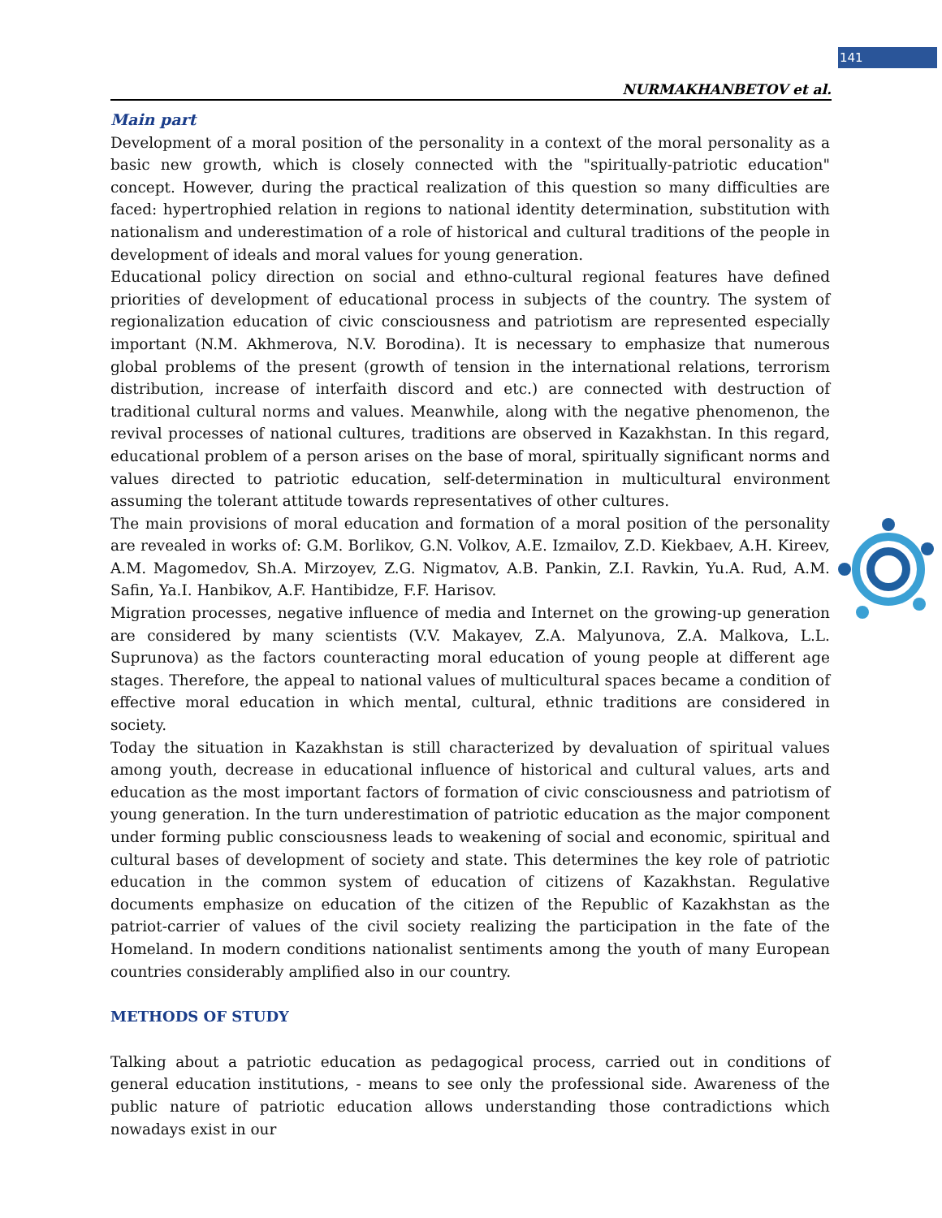141
NURMAKHANBETOV et al.
Main part
Development of a moral position of the personality in a context of the moral personality as a basic new growth, which is closely connected with the "spiritually-patriotic education" concept. However, during the practical realization of this question so many difficulties are faced: hypertrophied relation in regions to national identity determination, substitution with nationalism and underestimation of a role of historical and cultural traditions of the people in development of ideals and moral values for young generation.
Educational policy direction on social and ethno-cultural regional features have defined priorities of development of educational process in subjects of the country. The system of regionalization education of civic consciousness and patriotism are represented especially important (N.M. Akhmerova, N.V. Borodina). It is necessary to emphasize that numerous global problems of the present (growth of tension in the international relations, terrorism distribution, increase of interfaith discord and etc.) are connected with destruction of traditional cultural norms and values. Meanwhile, along with the negative phenomenon, the revival processes of national cultures, traditions are observed in Kazakhstan. In this regard, educational problem of a person arises on the base of moral, spiritually significant norms and values directed to patriotic education, self-determination in multicultural environment assuming the tolerant attitude towards representatives of other cultures.
The main provisions of moral education and formation of a moral position of the personality are revealed in works of: G.M. Borlikov, G.N. Volkov, A.E. Izmailov, Z.D. Kiekbaev, A.H. Kireev, A.M. Magomedov, Sh.A. Mirzoyev, Z.G. Nigmatov, A.B. Pankin, Z.I. Ravkin, Yu.A. Rud, A.M. Safin, Ya.I. Hanbikov, A.F. Hantibidze, F.F. Harisov.
Migration processes, negative influence of media and Internet on the growing-up generation are considered by many scientists (V.V. Makayev, Z.A. Malyunova, Z.A. Malkova, L.L. Suprunova) as the factors counteracting moral education of young people at different age stages. Therefore, the appeal to national values of multicultural spaces became a condition of effective moral education in which mental, cultural, ethnic traditions are considered in society.
Today the situation in Kazakhstan is still characterized by devaluation of spiritual values among youth, decrease in educational influence of historical and cultural values, arts and education as the most important factors of formation of civic consciousness and patriotism of young generation. In the turn underestimation of patriotic education as the major component under forming public consciousness leads to weakening of social and economic, spiritual and cultural bases of development of society and state. This determines the key role of patriotic education in the common system of education of citizens of Kazakhstan. Regulative documents emphasize on education of the citizen of the Republic of Kazakhstan as the patriot-carrier of values of the civil society realizing the participation in the fate of the Homeland. In modern conditions nationalist sentiments among the youth of many European countries considerably amplified also in our country.
METHODS OF STUDY
Talking about a patriotic education as pedagogical process, carried out in conditions of general education institutions, - means to see only the professional side. Awareness of the public nature of patriotic education allows understanding those contradictions which nowadays exist in our